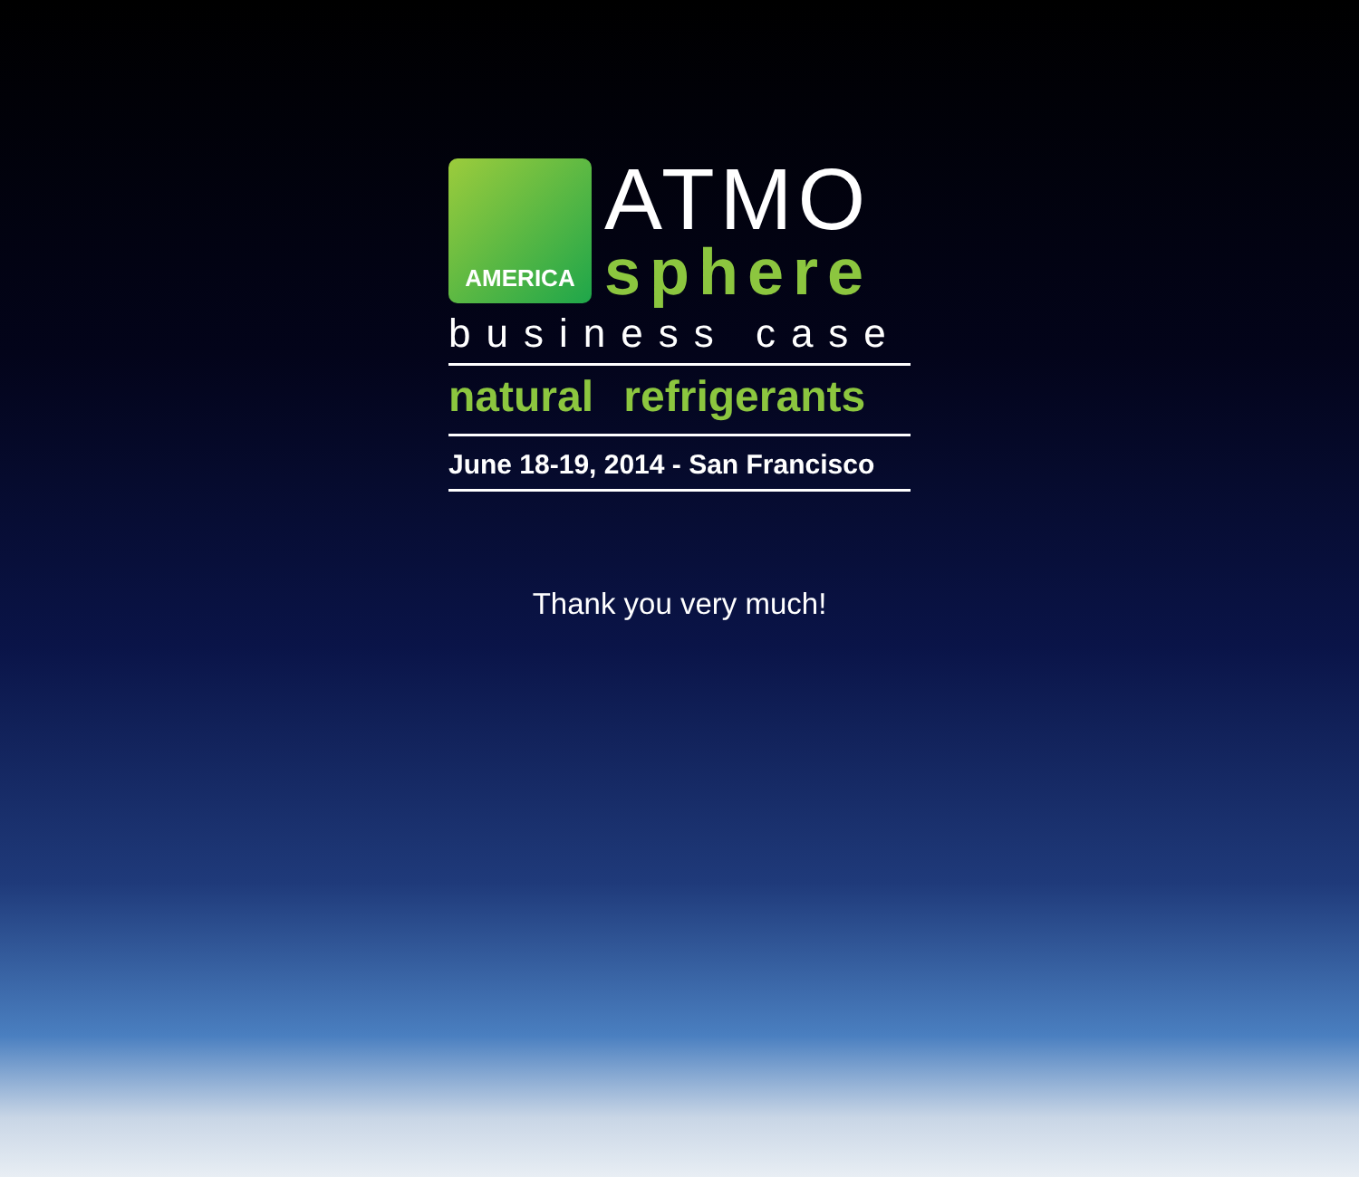AMERICA
ATMO
sphere
business case
natural refrigerants
June 18-19, 2014 - San Francisco
Thank you very much!